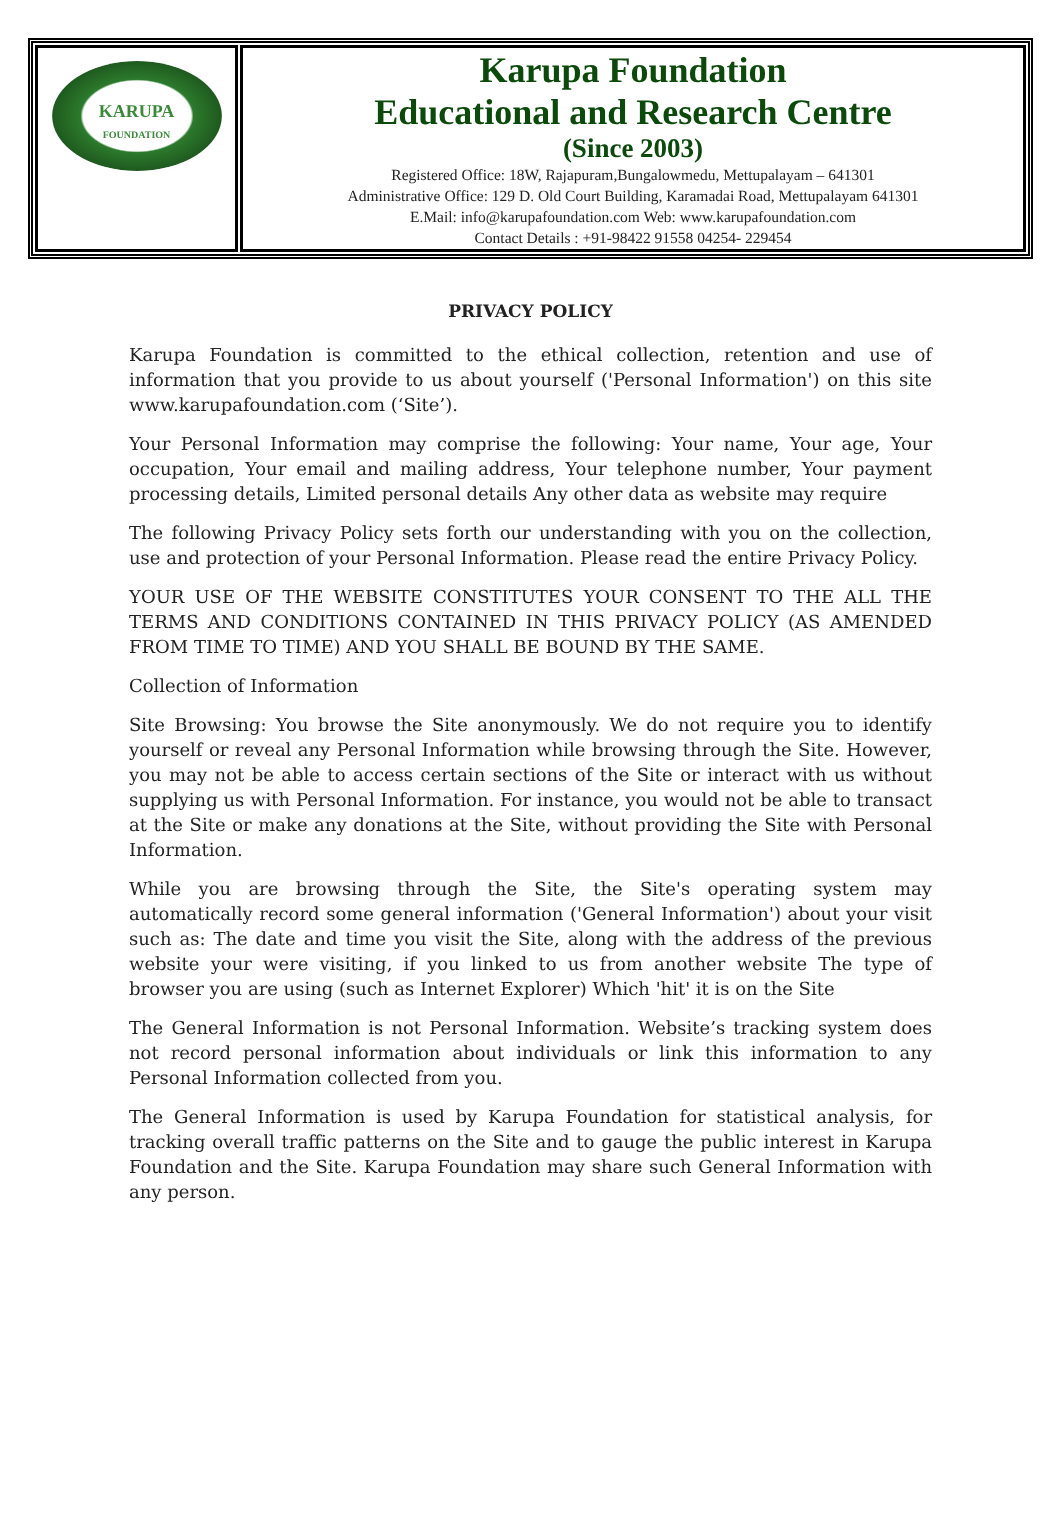| KARUPA FOUNDATION | Karupa Foundation Educational and Research Centre (Since 2003) Registered Office: 18W, Rajapuram,Bungalowmedu, Mettupalayam – 641301 Administrative Office: 129 D. Old Court Building, Karamadai Road, Mettupalayam 641301 E.Mail: info@karupafoundation.com Web: www.karupafoundation.com Contact Details : +91-98422 91558 04254- 229454 |
PRIVACY POLICY
Karupa Foundation is committed to the ethical collection, retention and use of information that you provide to us about yourself ('Personal Information') on this site www.karupafoundation.com (‘Site’).
Your Personal Information may comprise the following: Your name, Your age, Your occupation, Your email and mailing address, Your telephone number, Your payment processing details, Limited personal details Any other data as website may require
The following Privacy Policy sets forth our understanding with you on the collection, use and protection of your Personal Information. Please read the entire Privacy Policy.
YOUR USE OF THE WEBSITE CONSTITUTES YOUR CONSENT TO THE ALL THE TERMS AND CONDITIONS CONTAINED IN THIS PRIVACY POLICY (AS AMENDED FROM TIME TO TIME) AND YOU SHALL BE BOUND BY THE SAME.
Collection of Information
Site Browsing: You browse the Site anonymously. We do not require you to identify yourself or reveal any Personal Information while browsing through the Site. However, you may not be able to access certain sections of the Site or interact with us without supplying us with Personal Information. For instance, you would not be able to transact at the Site or make any donations at the Site, without providing the Site with Personal Information.
While you are browsing through the Site, the Site's operating system may automatically record some general information ('General Information') about your visit such as: The date and time you visit the Site, along with the address of the previous website your were visiting, if you linked to us from another website The type of browser you are using (such as Internet Explorer) Which 'hit' it is on the Site
The General Information is not Personal Information. Website’s tracking system does not record personal information about individuals or link this information to any Personal Information collected from you.
The General Information is used by Karupa Foundation for statistical analysis, for tracking overall traffic patterns on the Site and to gauge the public interest in Karupa Foundation and the Site. Karupa Foundation may share such General Information with any person.